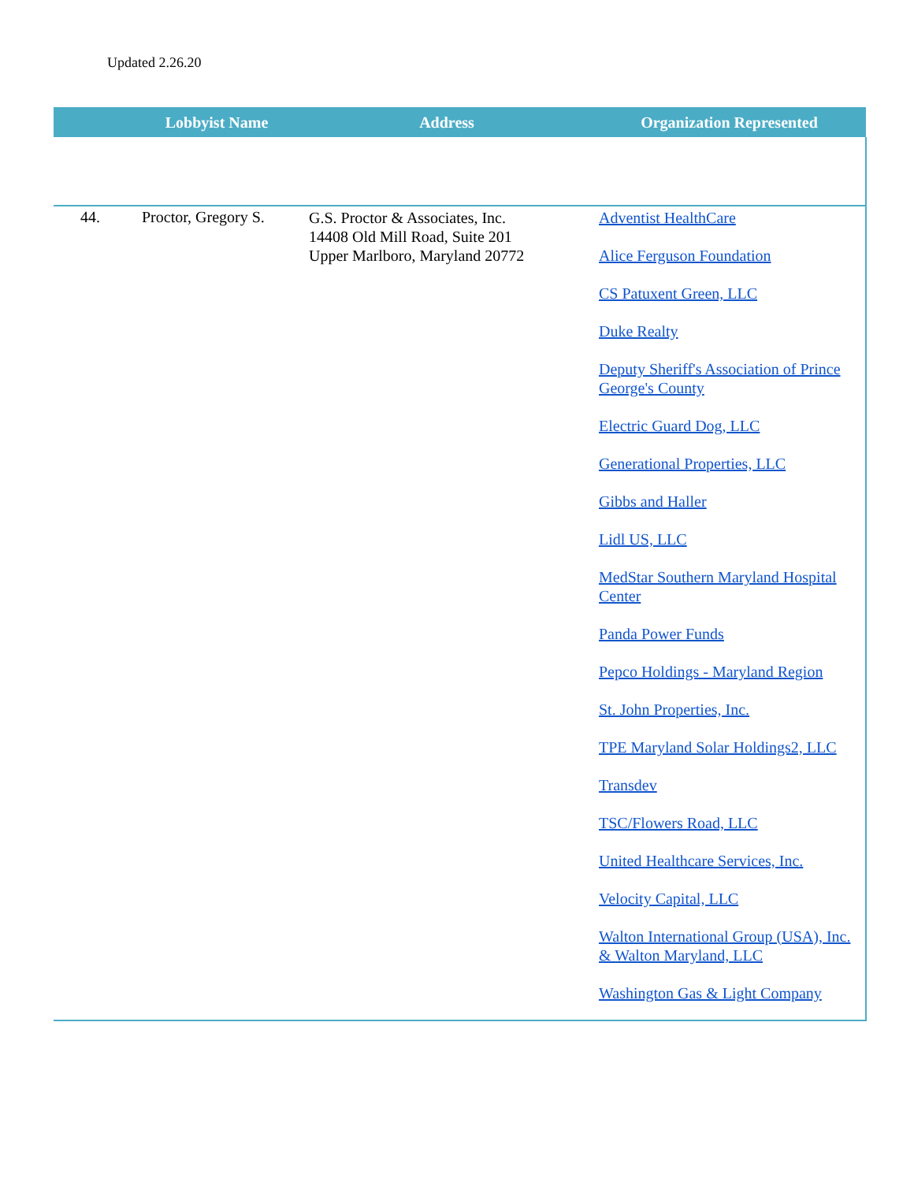Updated 2.26.20
| | Lobbyist Name | Address | Organization Represented |
| --- | --- | --- | --- |
| 44. | Proctor, Gregory S. | G.S. Proctor & Associates, Inc. 14408 Old Mill Road, Suite 201 Upper Marlboro, Maryland 20772 | Adventist HealthCare Alice Ferguson Foundation CS Patuxent Green, LLC Duke Realty Deputy Sheriff's Association of Prince George's County Electric Guard Dog, LLC Generational Properties, LLC Gibbs and Haller Lidl US, LLC MedStar Southern Maryland Hospital Center Panda Power Funds Pepco Holdings - Maryland Region St. John Properties, Inc. TPE Maryland Solar Holdings2, LLC Transdev TSC/Flowers Road, LLC United Healthcare Services, Inc. Velocity Capital, LLC Walton International Group (USA), Inc. & Walton Maryland, LLC Washington Gas & Light Company |